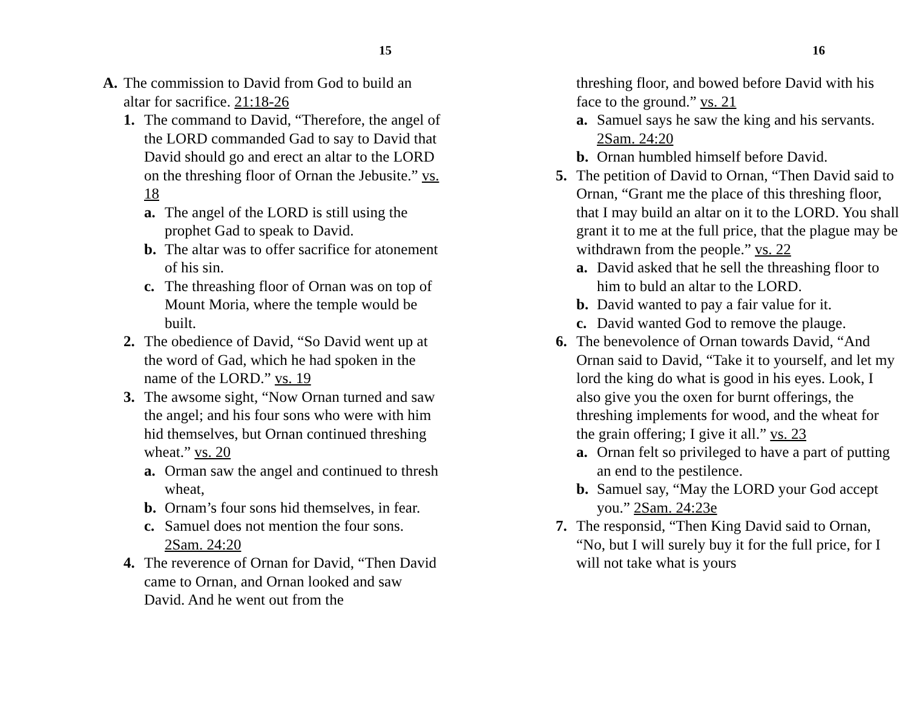15
A. The commission to David from God to build an altar for sacrifice. 21:18-26
1. The command to David, “Therefore, the angel of the LORD commanded Gad to say to David that David should go and erect an altar to the LORD on the threshing floor of Ornan the Jebusite.” vs. 18
a. The angel of the LORD is still using the prophet Gad to speak to David.
b. The altar was to offer sacrifice for atonement of his sin.
c. The threashing floor of Ornan was on top of Mount Moria, where the temple would be built.
2. The obedience of David, “So David went up at the word of Gad, which he had spoken in the name of the LORD.” vs. 19
3. The awsome sight, “Now Ornan turned and saw the angel; and his four sons who were with him hid themselves, but Ornan continued threshing wheat.” vs. 20
a. Orman saw the angel and continued to thresh wheat,
b. Ornam’s four sons hid themselves, in fear.
c. Samuel does not mention the four sons. 2Sam. 24:20
4. The reverence of Ornan for David, “Then David came to Ornan, and Ornan looked and saw David. And he went out from the
16
threshing floor, and bowed before David with his face to the ground.” vs. 21
a. Samuel says he saw the king and his servants. 2Sam. 24:20
b. Ornan humbled himself before David.
5. The petition of David to Ornan, “Then David said to Ornan, “Grant me the place of this threshing floor, that I may build an altar on it to the LORD. You shall grant it to me at the full price, that the plague may be withdrawn from the people.” vs. 22
a. David asked that he sell the threashing floor to him to buld an altar to the LORD.
b. David wanted to pay a fair value for it.
c. David wanted God to remove the plauge.
6. The benevolence of Ornan towards David, “And Ornan said to David, “Take it to yourself, and let my lord the king do what is good in his eyes. Look, I also give you the oxen for burnt offerings, the threshing implements for wood, and the wheat for the grain offering; I give it all.” vs. 23
a. Ornan felt so privileged to have a part of putting an end to the pestilence.
b. Samuel say, “May the LORD your God accept you.” 2Sam. 24:23e
7. The responsid, “Then King David said to Ornan, “No, but I will surely buy it for the full price, for I will not take what is yours